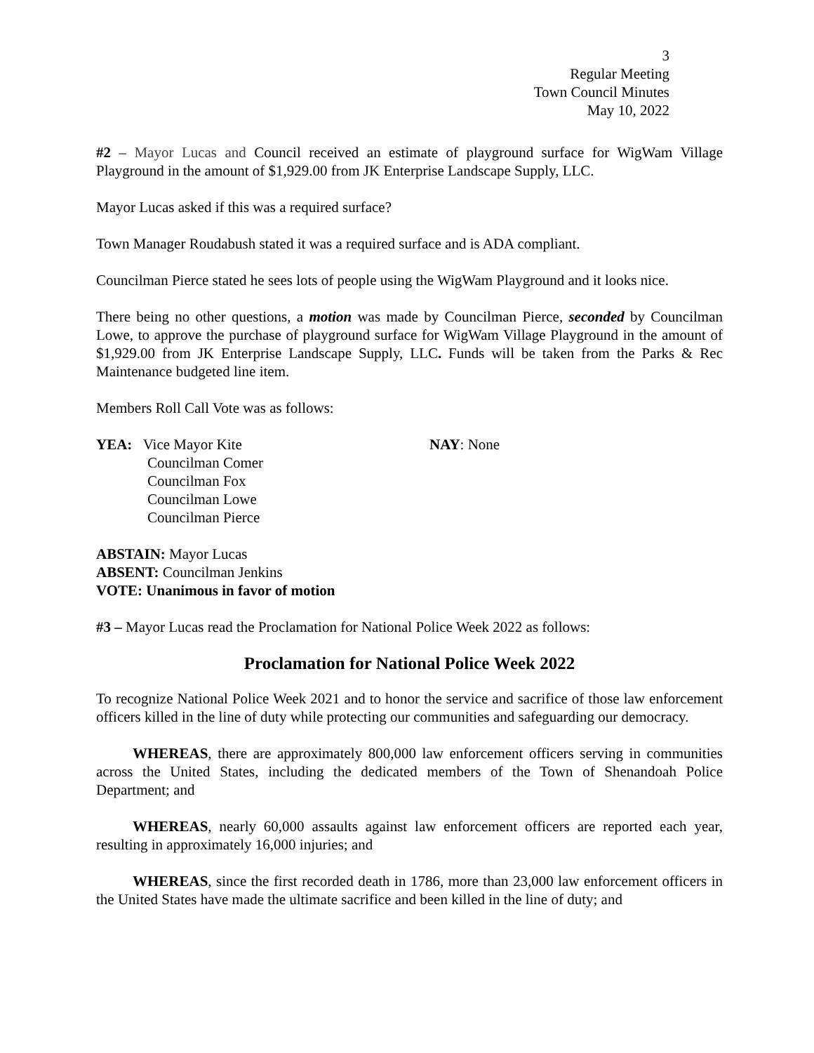3
Regular Meeting
Town Council Minutes
May 10, 2022
#2 – Mayor Lucas and Council received an estimate of playground surface for WigWam Village Playground in the amount of $1,929.00 from JK Enterprise Landscape Supply, LLC.
Mayor Lucas asked if this was a required surface?
Town Manager Roudabush stated it was a required surface and is ADA compliant.
Councilman Pierce stated he sees lots of people using the WigWam Playground and it looks nice.
There being no other questions, a motion was made by Councilman Pierce, seconded by Councilman Lowe, to approve the purchase of playground surface for WigWam Village Playground in the amount of $1,929.00 from JK Enterprise Landscape Supply, LLC. Funds will be taken from the Parks & Rec Maintenance budgeted line item.
Members Roll Call Vote was as follows:
YEA: Vice Mayor Kite
Councilman Comer
Councilman Fox
Councilman Lowe
Councilman Pierce
NAY: None
ABSTAIN: Mayor Lucas
ABSENT: Councilman Jenkins
VOTE: Unanimous in favor of motion
#3 – Mayor Lucas read the Proclamation for National Police Week 2022 as follows:
Proclamation for National Police Week 2022
To recognize National Police Week 2021 and to honor the service and sacrifice of those law enforcement officers killed in the line of duty while protecting our communities and safeguarding our democracy.
WHEREAS, there are approximately 800,000 law enforcement officers serving in communities across the United States, including the dedicated members of the Town of Shenandoah Police Department; and
WHEREAS, nearly 60,000 assaults against law enforcement officers are reported each year, resulting in approximately 16,000 injuries; and
WHEREAS, since the first recorded death in 1786, more than 23,000 law enforcement officers in the United States have made the ultimate sacrifice and been killed in the line of duty; and